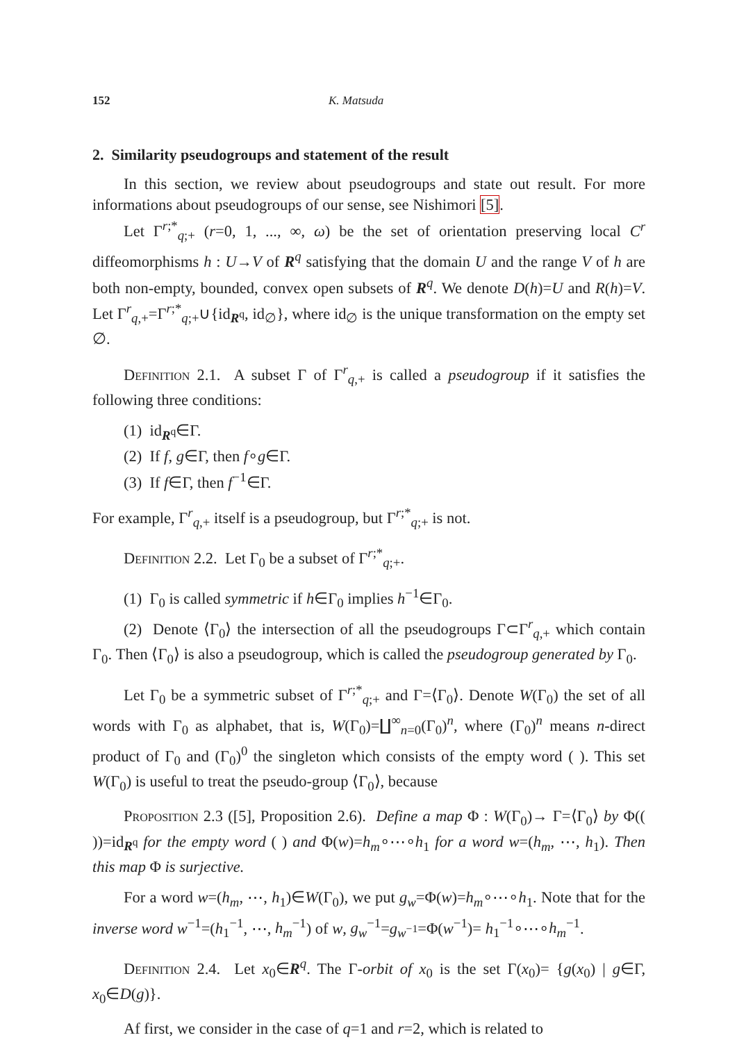152 K. Matsuda
2. Similarity pseudogroups and statement of the result
In this section, we review about pseudogroups and state out result. For more informations about pseudogroups of our sense, see Nishimori [5].
Let Γ<sup>r;*</sup><sub>q;+</sub> (r=0, 1, ..., ∞, ω) be the set of orientation preserving local C<sup>r</sup> diffeomorphisms h : U→V of R<sup>q</sup> satisfying that the domain U and the range V of h are both non-empty, bounded, convex open subsets of R<sup>q</sup>. We denote D(h)=U and R(h)=V. Let Γ<sup>r</sup><sub>q,+</sub>=Γ<sup>r;*</sup><sub>q;+</sub>∪{id<sub>R<sup>q</sup></sub>, id<sub>∅</sub>}, where id<sub>∅</sub> is the unique transformation on the empty set ∅.
Definition 2.1. A subset Γ of Γ<sup>r</sup><sub>q,+</sub> is called a pseudogroup if it satisfies the following three conditions:
(1) id<sub>R<sup>q</sup></sub>∈Γ.
(2) If f, g∈Γ, then f∘g∈Γ.
(3) If f∈Γ, then f<sup>−1</sup>∈Γ.
For example, Γ<sup>r</sup><sub>q,+</sub> itself is a pseudogroup, but Γ<sup>r;*</sup><sub>q;+</sub> is not.
Definition 2.2. Let Γ<sub>0</sub> be a subset of Γ<sup>r;*</sup><sub>q;+</sub>.
(1) Γ<sub>0</sub> is called symmetric if h∈Γ<sub>0</sub> implies h<sup>−1</sup>∈Γ<sub>0</sub>.
(2) Denote ⟨Γ<sub>0</sub>⟩ the intersection of all the pseudogroups Γ⊂Γ<sup>r</sup><sub>q,+</sub> which contain Γ<sub>0</sub>. Then ⟨Γ<sub>0</sub>⟩ is also a pseudogroup, which is called the pseudogroup generated by Γ<sub>0</sub>.
Let Γ<sub>0</sub> be a symmetric subset of Γ<sup>r;*</sup><sub>q;+</sub> and Γ=⟨Γ<sub>0</sub>⟩. Denote W(Γ<sub>0</sub>) the set of all words with Γ<sub>0</sub> as alphabet, that is, W(Γ<sub>0</sub>)=∐<sup>∞</sup><sub>n=0</sub>(Γ<sub>0</sub>)<sup>n</sup>, where (Γ<sub>0</sub>)<sup>n</sup> means n-direct product of Γ<sub>0</sub> and (Γ<sub>0</sub>)<sup>0</sup> the singleton which consists of the empty word ( ). This set W(Γ<sub>0</sub>) is useful to treat the pseudo-group ⟨Γ<sub>0</sub>⟩, because
Proposition 2.3 ([5], Proposition 2.6). Define a map Φ : W(Γ<sub>0</sub>)→ Γ=⟨Γ<sub>0</sub>⟩ by Φ(( ))=id<sub>R<sup>q</sup></sub> for the empty word ( ) and Φ(w)=h<sub>m</sub>∘⋯∘h<sub>1</sub> for a word w=(h<sub>m</sub>, ⋯, h<sub>1</sub>). Then this map Φ is surjective.
For a word w=(h<sub>m</sub>, ⋯, h<sub>1</sub>)∈W(Γ<sub>0</sub>), we put g<sub>w</sub>=Φ(w)=h<sub>m</sub>∘⋯∘h<sub>1</sub>. Note that for the inverse word w<sup>−1</sup>=(h<sub>1</sub><sup>−1</sup>, ⋯, h<sub>m</sub><sup>−1</sup>) of w, g<sub>w</sub><sup>−1</sup>=g<sub>w<sup>−1</sup></sub>=Φ(w<sup>−1</sup>)= h<sub>1</sub><sup>−1</sup>∘⋯∘h<sub>m</sub><sup>−1</sup>.
Definition 2.4. Let x<sub>0</sub>∈R<sup>q</sup>. The Γ-orbit of x<sub>0</sub> is the set Γ(x<sub>0</sub>)= {g(x<sub>0</sub>) | g∈Γ, x<sub>0</sub>∈D(g)}.
Af first, we consider in the case of q=1 and r=2, which is related to